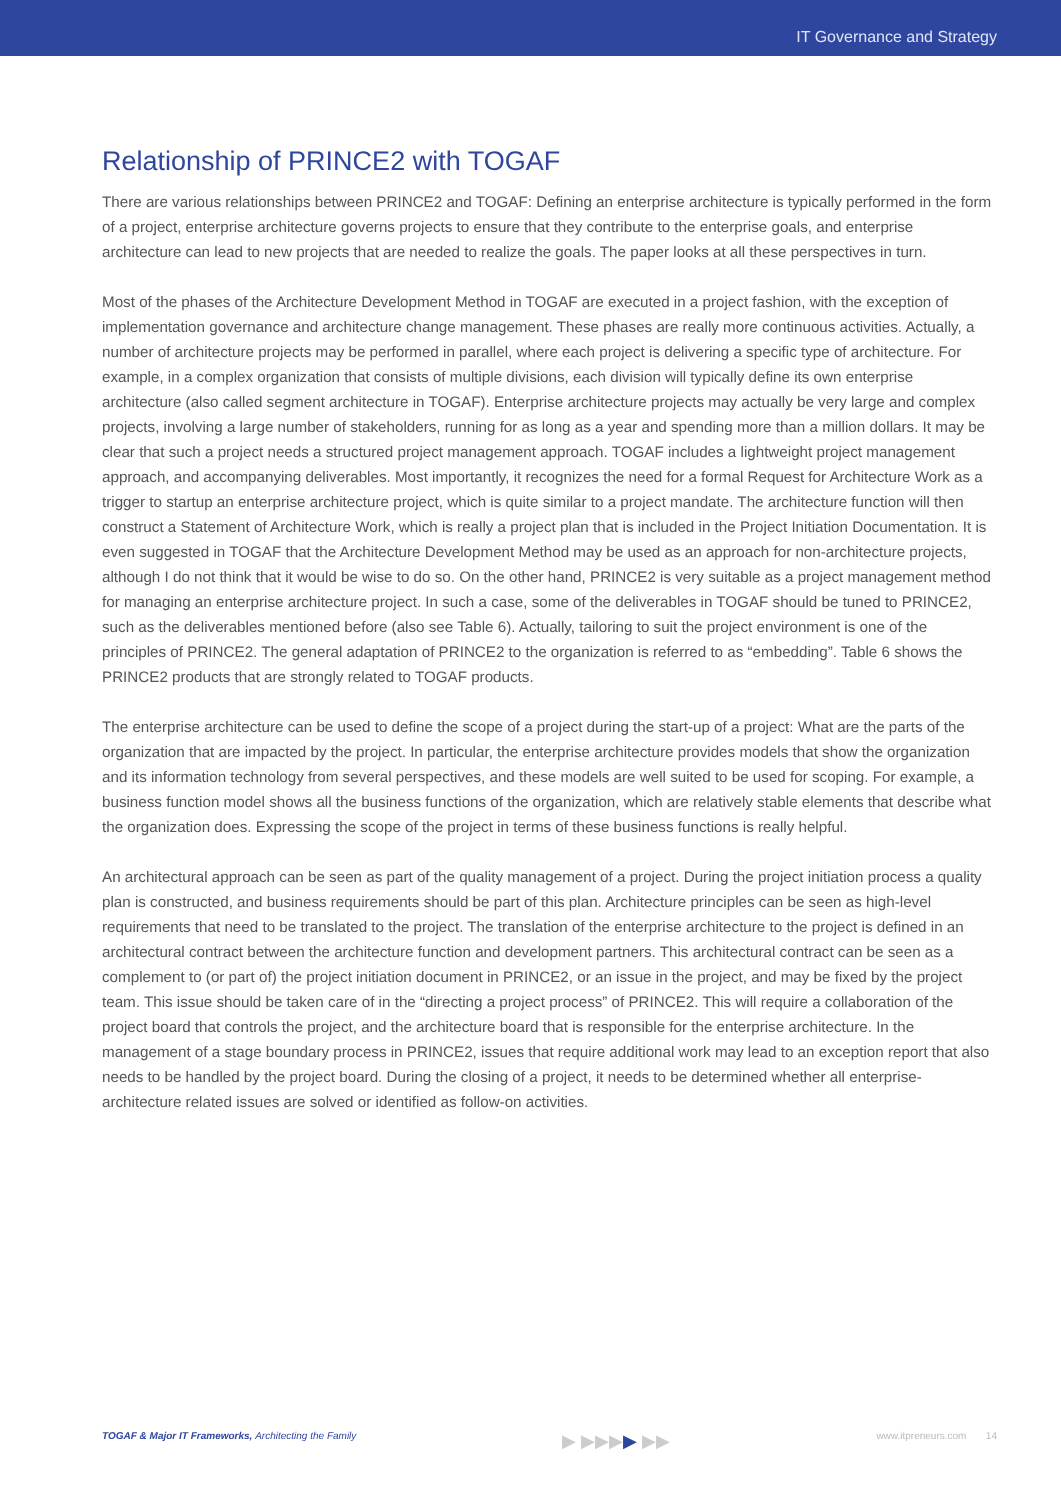IT Governance and Strategy
Relationship of PRINCE2 with TOGAF
There are various relationships between PRINCE2 and TOGAF: Defining an enterprise architecture is typically performed in the form of a project, enterprise architecture governs projects to ensure that they contribute to the enterprise goals, and enterprise architecture can lead to new projects that are needed to realize the goals. The paper looks at all these perspectives in turn.
Most of the phases of the Architecture Development Method in TOGAF are executed in a project fashion, with the exception of implementation governance and architecture change management. These phases are really more continuous activities. Actually, a number of architecture projects may be performed in parallel, where each project is delivering a specific type of architecture. For example, in a complex organization that consists of multiple divisions, each division will typically define its own enterprise architecture (also called segment architecture in TOGAF). Enterprise architecture projects may actually be very large and complex projects, involving a large number of stakeholders, running for as long as a year and spending more than a million dollars. It may be clear that such a project needs a structured project management approach. TOGAF includes a lightweight project management approach, and accompanying deliverables. Most importantly, it recognizes the need for a formal Request for Architecture Work as a trigger to startup an enterprise architecture project, which is quite similar to a project mandate. The architecture function will then construct a Statement of Architecture Work, which is really a project plan that is included in the Project Initiation Documentation. It is even suggested in TOGAF that the Architecture Development Method may be used as an approach for non-architecture projects, although I do not think that it would be wise to do so. On the other hand, PRINCE2 is very suitable as a project management method for managing an enterprise architecture project. In such a case, some of the deliverables in TOGAF should be tuned to PRINCE2, such as the deliverables mentioned before (also see Table 6). Actually, tailoring to suit the project environment is one of the principles of PRINCE2. The general adaptation of PRINCE2 to the organization is referred to as “embedding”. Table 6 shows the PRINCE2 products that are strongly related to TOGAF products.
The enterprise architecture can be used to define the scope of a project during the start-up of a project: What are the parts of the organization that are impacted by the project. In particular, the enterprise architecture provides models that show the organization and its information technology from several perspectives, and these models are well suited to be used for scoping. For example, a business function model shows all the business functions of the organization, which are relatively stable elements that describe what the organization does. Expressing the scope of the project in terms of these business functions is really helpful.
An architectural approach can be seen as part of the quality management of a project. During the project initiation process a quality plan is constructed, and business requirements should be part of this plan. Architecture principles can be seen as high-level requirements that need to be translated to the project. The translation of the enterprise architecture to the project is defined in an architectural contract between the architecture function and development partners. This architectural contract can be seen as a complement to (or part of) the project initiation document in PRINCE2, or an issue in the project, and may be fixed by the project team. This issue should be taken care of in the “directing a project process” of PRINCE2. This will require a collaboration of the project board that controls the project, and the architecture board that is responsible for the enterprise architecture. In the management of a stage boundary process in PRINCE2, issues that require additional work may lead to an exception report that also needs to be handled by the project board. During the closing of a project, it needs to be determined whether all enterprise-architecture related issues are solved or identified as follow-on activities.
TOGAF & Major IT Frameworks, Architecting the Family ▶ ▶▶▶▶ ▶▶ www.itpreneurs.com 14